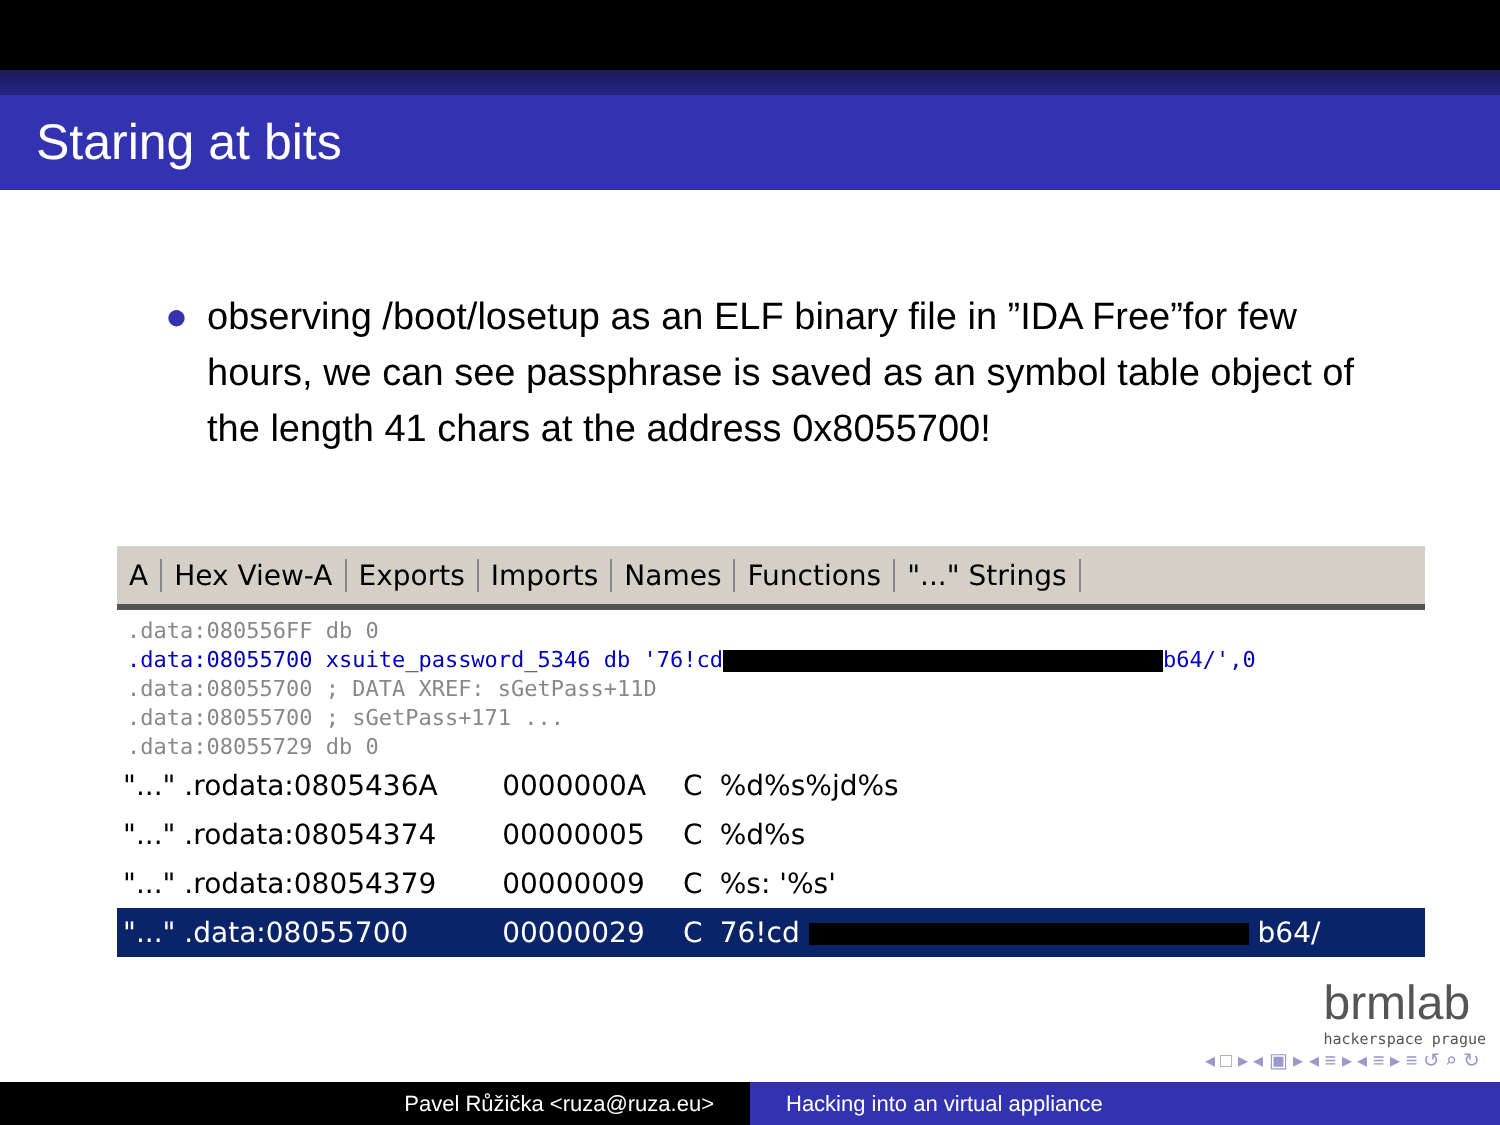Staring at bits
● observing /boot/losetup as an ELF binary file in ”IDA Free”for few hours, we can see passphrase is saved as an symbol table object of the length 41 chars at the address 0x8055700!
A Hex View-A Exports Imports Names Functions "..." Strings
.data:080556FF db 0
.data:08055700 xsuite_password_5346 db '76!cd b64/',0
.data:08055700 ; DATA XREF: sGetPass+11D
.data:08055700 ; sGetPass+171 ...
.data:08055729 db 0
| "..." .rodata:0805436A | 0000000A | C | %d%s%jd%s |
| "..." .rodata:08054374 | 00000005 | C | %d%s |
| "..." .rodata:08054379 | 00000009 | C | %s: '%s' |
| "..." .data:08055700 | 00000029 | C | 76!cd b64/ |
brmlab
hackerspace prague
◂ □ ▸ ◂ ▣ ▸ ◂ ≡ ▸ ◂ ≡ ▸ ≡ ↺ ⌕ ↻
Pavel Růžička <ruza@ruza.eu> Hacking into an virtual appliance